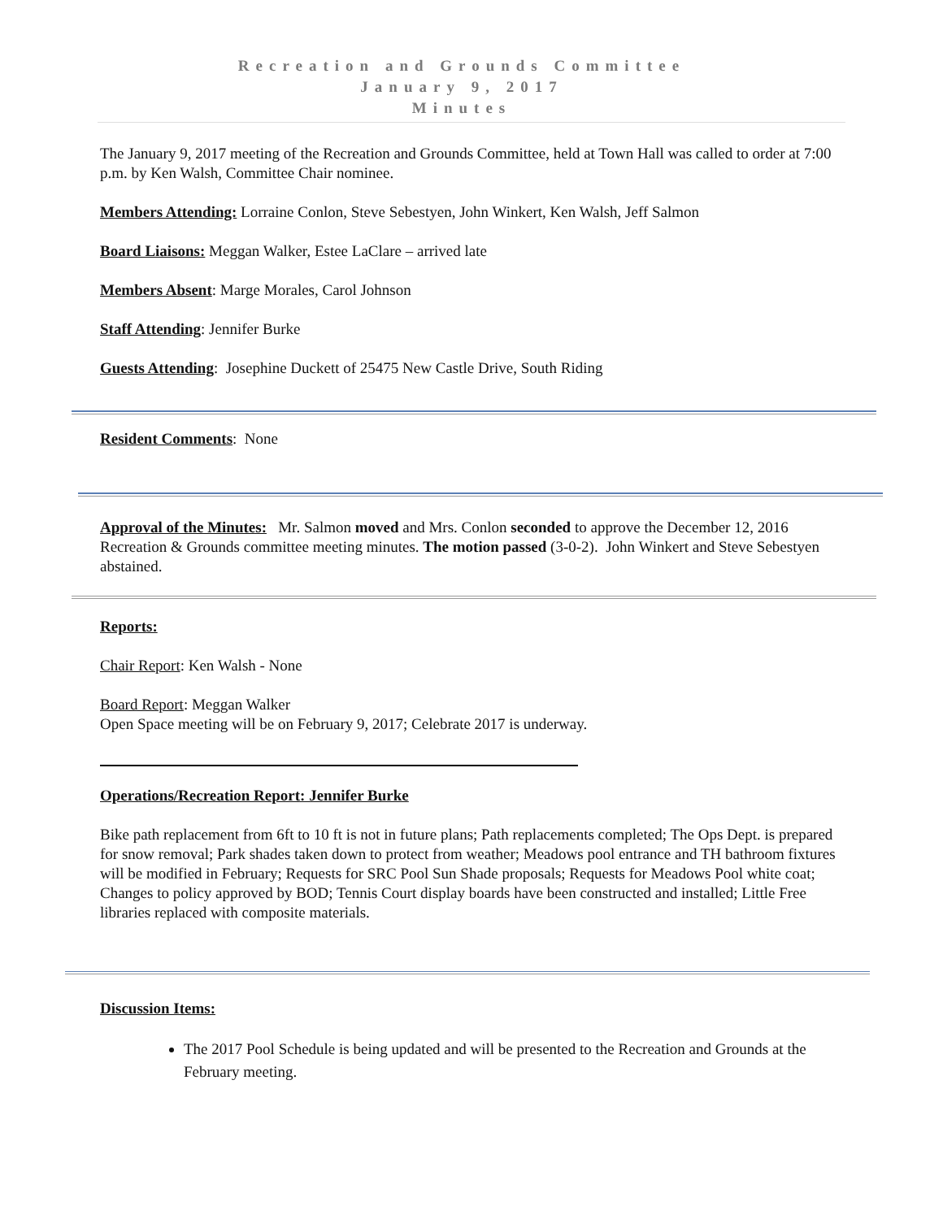Recreation and Grounds Committee
January 9, 2017
Minutes
The January 9, 2017 meeting of the Recreation and Grounds Committee, held at Town Hall was called to order at 7:00 p.m. by Ken Walsh, Committee Chair nominee.
Members Attending: Lorraine Conlon, Steve Sebestyen, John Winkert, Ken Walsh, Jeff Salmon
Board Liaisons: Meggan Walker, Estee LaClare – arrived late
Members Absent: Marge Morales, Carol Johnson
Staff Attending: Jennifer Burke
Guests Attending: Josephine Duckett of 25475 New Castle Drive, South Riding
Resident Comments: None
Approval of the Minutes: Mr. Salmon moved and Mrs. Conlon seconded to approve the December 12, 2016 Recreation & Grounds committee meeting minutes. The motion passed (3-0-2). John Winkert and Steve Sebestyen abstained.
Reports:
Chair Report: Ken Walsh - None
Board Report: Meggan Walker
Open Space meeting will be on February 9, 2017; Celebrate 2017 is underway.
Operations/Recreation Report: Jennifer Burke
Bike path replacement from 6ft to 10 ft is not in future plans; Path replacements completed; The Ops Dept. is prepared for snow removal; Park shades taken down to protect from weather; Meadows pool entrance and TH bathroom fixtures will be modified in February; Requests for SRC Pool Sun Shade proposals; Requests for Meadows Pool white coat; Changes to policy approved by BOD; Tennis Court display boards have been constructed and installed; Little Free libraries replaced with composite materials.
Discussion Items:
The 2017 Pool Schedule is being updated and will be presented to the Recreation and Grounds at the February meeting.